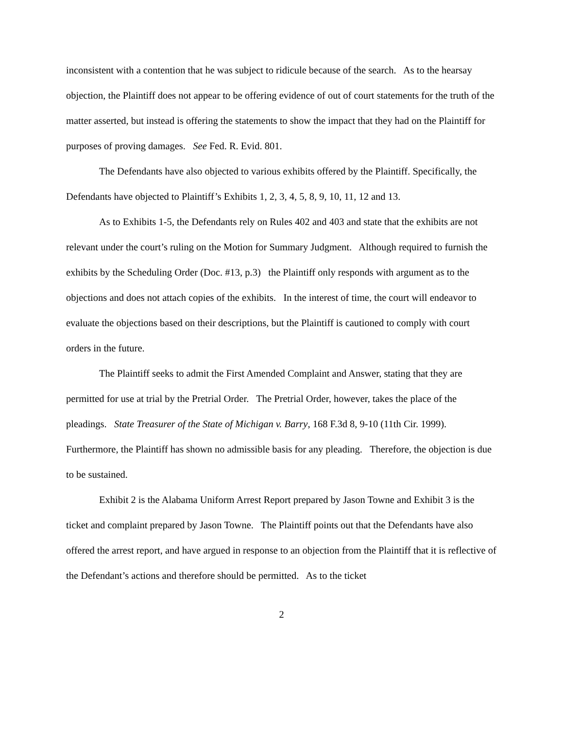inconsistent with a contention that he was subject to ridicule because of the search. As to the hearsay objection, the Plaintiff does not appear to be offering evidence of out of court statements for the truth of the matter asserted, but instead is offering the statements to show the impact that they had on the Plaintiff for purposes of proving damages. See Fed. R. Evid. 801.
The Defendants have also objected to various exhibits offered by the Plaintiff. Specifically, the Defendants have objected to Plaintiff’s Exhibits 1, 2, 3, 4, 5, 8, 9, 10, 11, 12 and 13.
As to Exhibits 1-5, the Defendants rely on Rules 402 and 403 and state that the exhibits are not relevant under the court’s ruling on the Motion for Summary Judgment. Although required to furnish the exhibits by the Scheduling Order (Doc. #13, p.3) the Plaintiff only responds with argument as to the objections and does not attach copies of the exhibits. In the interest of time, the court will endeavor to evaluate the objections based on their descriptions, but the Plaintiff is cautioned to comply with court orders in the future.
The Plaintiff seeks to admit the First Amended Complaint and Answer, stating that they are permitted for use at trial by the Pretrial Order. The Pretrial Order, however, takes the place of the pleadings. State Treasurer of the State of Michigan v. Barry, 168 F.3d 8, 9-10 (11th Cir. 1999). Furthermore, the Plaintiff has shown no admissible basis for any pleading. Therefore, the objection is due to be sustained.
Exhibit 2 is the Alabama Uniform Arrest Report prepared by Jason Towne and Exhibit 3 is the ticket and complaint prepared by Jason Towne. The Plaintiff points out that the Defendants have also offered the arrest report, and have argued in response to an objection from the Plaintiff that it is reflective of the Defendant’s actions and therefore should be permitted. As to the ticket
2